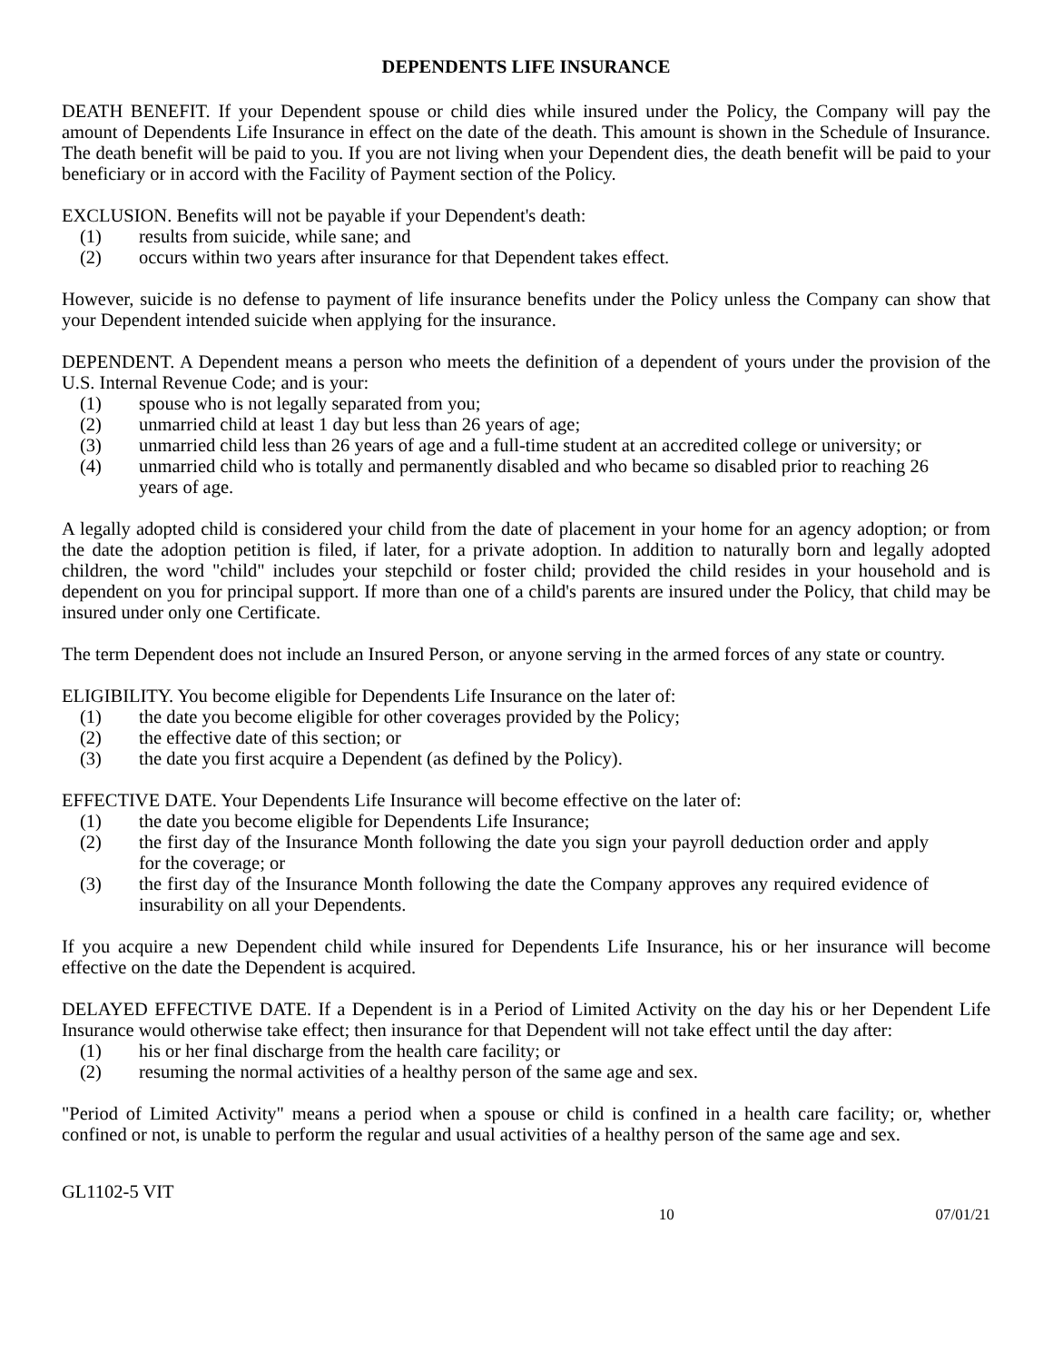DEPENDENTS LIFE INSURANCE
DEATH BENEFIT. If your Dependent spouse or child dies while insured under the Policy, the Company will pay the amount of Dependents Life Insurance in effect on the date of the death. This amount is shown in the Schedule of Insurance. The death benefit will be paid to you. If you are not living when your Dependent dies, the death benefit will be paid to your beneficiary or in accord with the Facility of Payment section of the Policy.
EXCLUSION. Benefits will not be payable if your Dependent's death:
(1) results from suicide, while sane; and
(2) occurs within two years after insurance for that Dependent takes effect.
However, suicide is no defense to payment of life insurance benefits under the Policy unless the Company can show that your Dependent intended suicide when applying for the insurance.
DEPENDENT. A Dependent means a person who meets the definition of a dependent of yours under the provision of the U.S. Internal Revenue Code; and is your:
(1) spouse who is not legally separated from you;
(2) unmarried child at least 1 day but less than 26 years of age;
(3) unmarried child less than 26 years of age and a full-time student at an accredited college or university; or
(4) unmarried child who is totally and permanently disabled and who became so disabled prior to reaching 26 years of age.
A legally adopted child is considered your child from the date of placement in your home for an agency adoption; or from the date the adoption petition is filed, if later, for a private adoption. In addition to naturally born and legally adopted children, the word "child" includes your stepchild or foster child; provided the child resides in your household and is dependent on you for principal support. If more than one of a child's parents are insured under the Policy, that child may be insured under only one Certificate.
The term Dependent does not include an Insured Person, or anyone serving in the armed forces of any state or country.
ELIGIBILITY. You become eligible for Dependents Life Insurance on the later of:
(1) the date you become eligible for other coverages provided by the Policy;
(2) the effective date of this section; or
(3) the date you first acquire a Dependent (as defined by the Policy).
EFFECTIVE DATE. Your Dependents Life Insurance will become effective on the later of:
(1) the date you become eligible for Dependents Life Insurance;
(2) the first day of the Insurance Month following the date you sign your payroll deduction order and apply for the coverage; or
(3) the first day of the Insurance Month following the date the Company approves any required evidence of insurability on all your Dependents.
If you acquire a new Dependent child while insured for Dependents Life Insurance, his or her insurance will become effective on the date the Dependent is acquired.
DELAYED EFFECTIVE DATE. If a Dependent is in a Period of Limited Activity on the day his or her Dependent Life Insurance would otherwise take effect; then insurance for that Dependent will not take effect until the day after:
(1) his or her final discharge from the health care facility; or
(2) resuming the normal activities of a healthy person of the same age and sex.
"Period of Limited Activity" means a period when a spouse or child is confined in a health care facility; or, whether confined or not, is unable to perform the regular and usual activities of a healthy person of the same age and sex.
GL1102-5 VIT
10 07/01/21